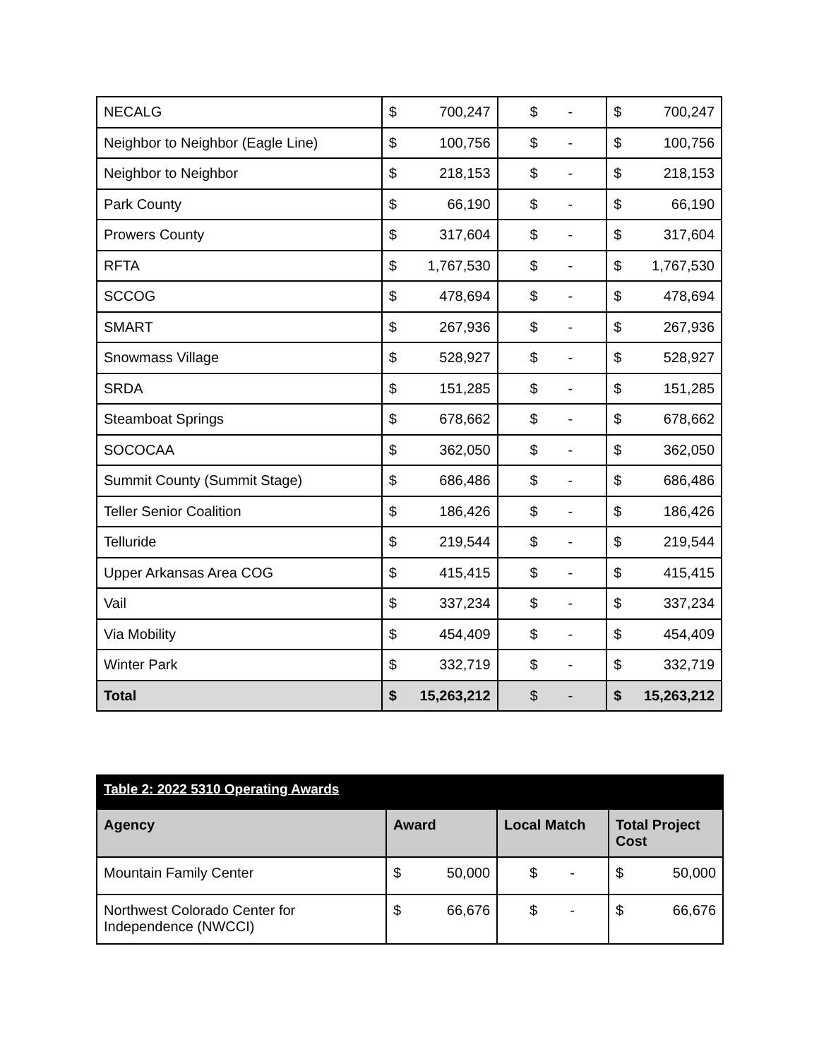| NECALG | $ 700,247 | $ - | $ 700,247 |
| Neighbor to Neighbor (Eagle Line) | $ 100,756 | $ - | $ 100,756 |
| Neighbor to Neighbor | $ 218,153 | $ - | $ 218,153 |
| Park County | $ 66,190 | $ - | $ 66,190 |
| Prowers County | $ 317,604 | $ - | $ 317,604 |
| RFTA | $ 1,767,530 | $ - | $ 1,767,530 |
| SCCOG | $ 478,694 | $ - | $ 478,694 |
| SMART | $ 267,936 | $ - | $ 267,936 |
| Snowmass Village | $ 528,927 | $ - | $ 528,927 |
| SRDA | $ 151,285 | $ - | $ 151,285 |
| Steamboat Springs | $ 678,662 | $ - | $ 678,662 |
| SOCOCAA | $ 362,050 | $ - | $ 362,050 |
| Summit County (Summit Stage) | $ 686,486 | $ - | $ 686,486 |
| Teller Senior Coalition | $ 186,426 | $ - | $ 186,426 |
| Telluride | $ 219,544 | $ - | $ 219,544 |
| Upper Arkansas Area COG | $ 415,415 | $ - | $ 415,415 |
| Vail | $ 337,234 | $ - | $ 337,234 |
| Via Mobility | $ 454,409 | $ - | $ 454,409 |
| Winter Park | $ 332,719 | $ - | $ 332,719 |
| Total | $ 15,263,212 | $ - | $ 15,263,212 |
| Table 2: 2022 5310 Operating Awards | | | |
| Agency | Award | Local Match | Total Project Cost |
| Mountain Family Center | $ 50,000 | $ - | $ 50,000 |
| Northwest Colorado Center for Independence (NWCCI) | $ 66,676 | $ - | $ 66,676 |